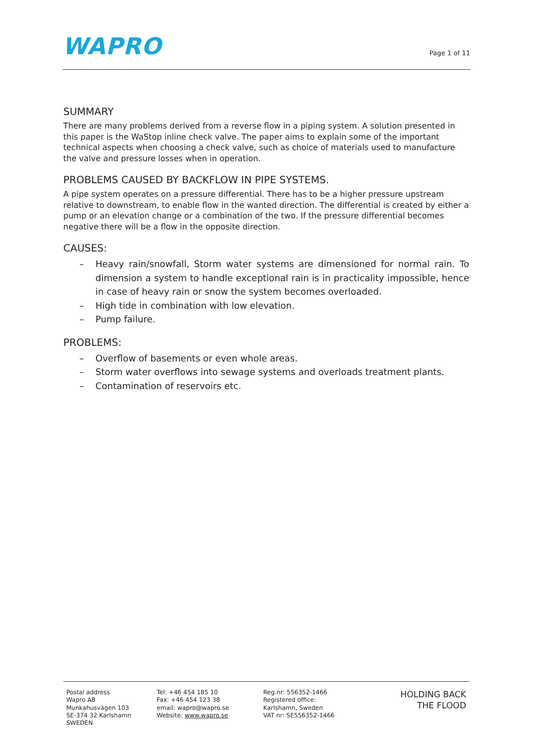WAPRO
Page 1 of 11
SUMMARY
There are many problems derived from a reverse flow in a piping system. A solution presented in this paper is the WaStop inline check valve. The paper aims to explain some of the important technical aspects when choosing a check valve, such as choice of materials used to manufacture the valve and pressure losses when in operation.
PROBLEMS CAUSED BY BACKFLOW IN PIPE SYSTEMS.
A pipe system operates on a pressure differential. There has to be a higher pressure upstream relative to downstream, to enable flow in the wanted direction. The differential is created by either a pump or an elevation change or a combination of the two. If the pressure differential becomes negative there will be a flow in the opposite direction.
CAUSES:
– Heavy rain/snowfall, Storm water systems are dimensioned for normal rain. To dimension a system to handle exceptional rain is in practicality impossible, hence in case of heavy rain or snow the system becomes overloaded.
– High tide in combination with low elevation.
– Pump failure.
PROBLEMS:
– Overflow of basements or even whole areas.
– Storm water overflows into sewage systems and overloads treatment plants.
– Contamination of reservoirs etc.
Postal address
Wapro AB
Munkahusvägen 103
SE-374 32 Karlshamn
SWEDEN
Tel: +46 454 185 10
Fax: +46 454 123 38
email: wapro@wapro.se
Website: www.wapro.se
Reg.nr: 556352-1466
Registered office:
Karlshamn, Sweden
VAT nr: SE556352-1466
HOLDING BACK
THE FLOOD